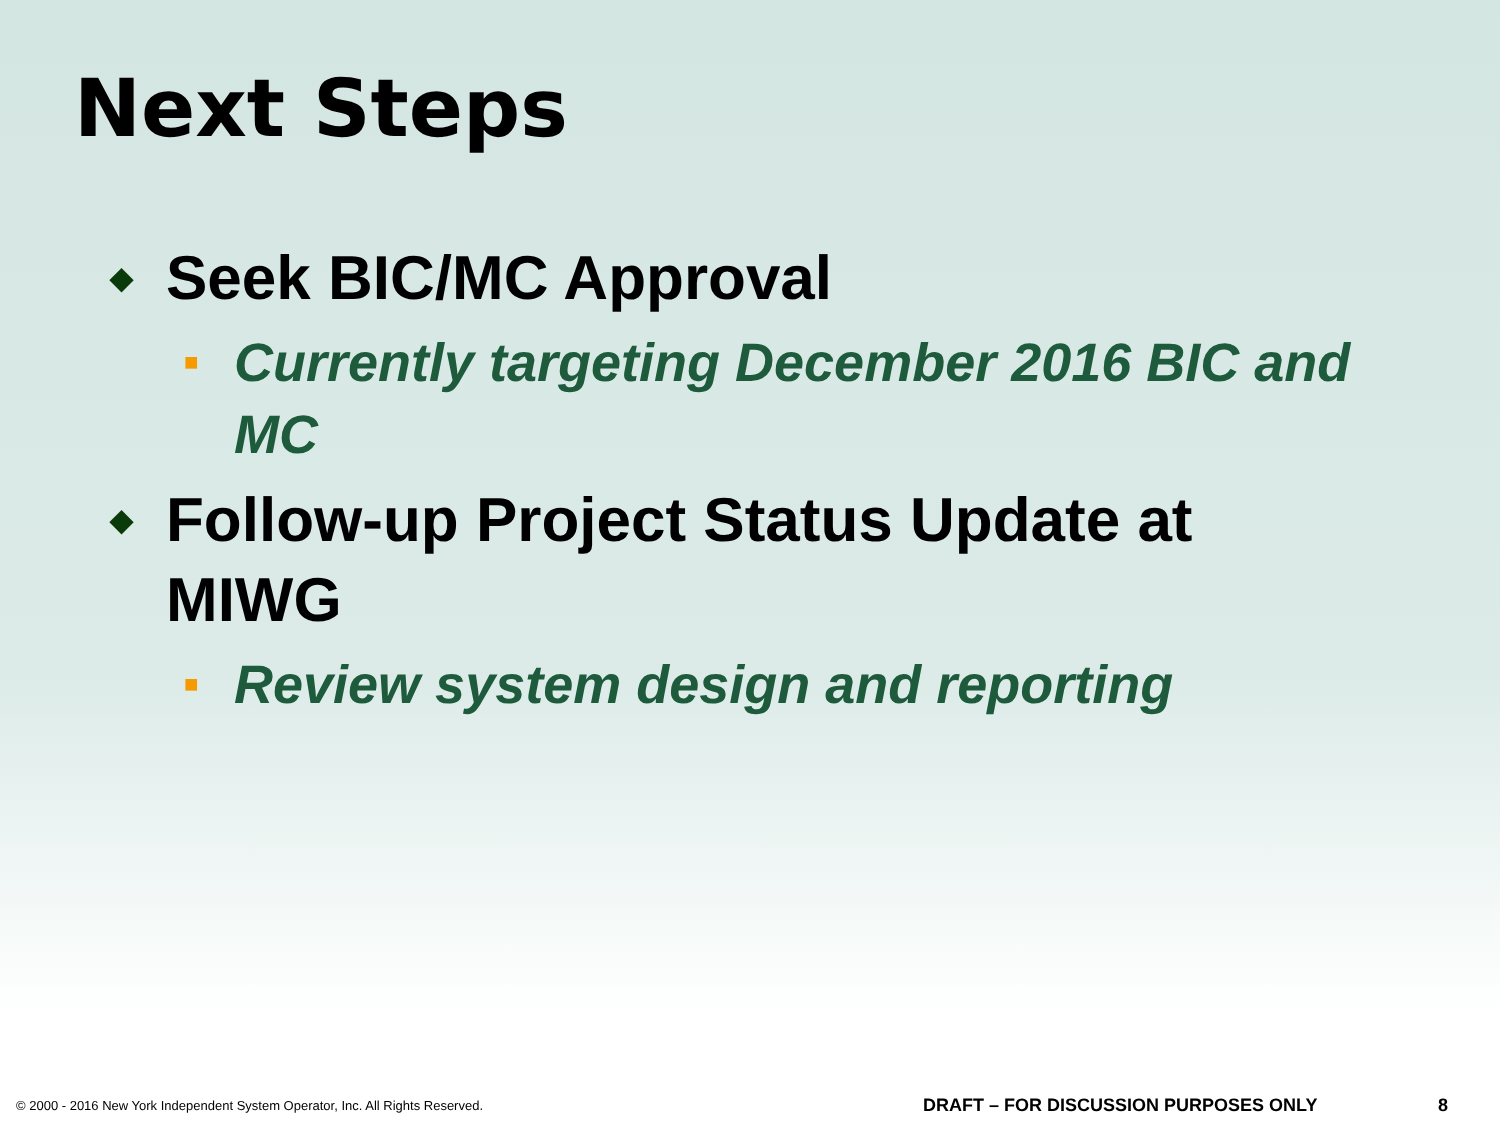Next Steps
◆ Seek BIC/MC Approval
■ Currently targeting December 2016 BIC and MC
◆ Follow-up Project Status Update at MIWG
■ Review system design and reporting
© 2000 - 2016 New York Independent System Operator, Inc. All Rights Reserved.
DRAFT – FOR DISCUSSION PURPOSES ONLY
8